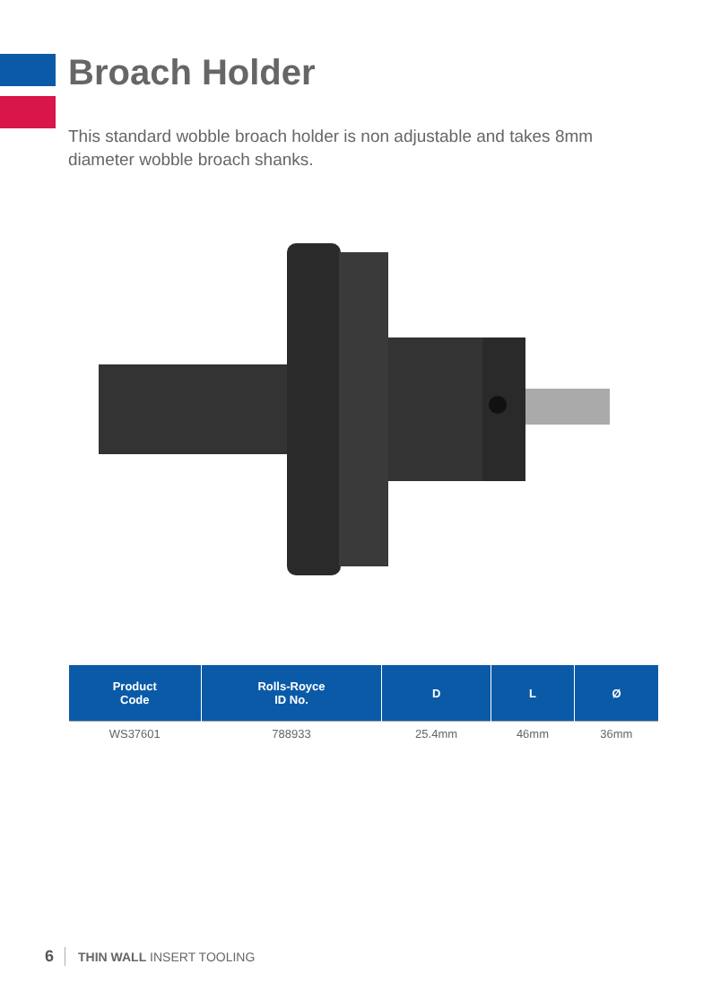Broach Holder
This standard wobble broach holder is non adjustable and takes 8mm diameter wobble broach shanks.
| Product Code | Rolls-Royce ID No. | D | L | Ø |
| --- | --- | --- | --- | --- |
| WS37601 | 788933 | 25.4mm | 46mm | 36mm |
6 THIN WALL INSERT TOOLING